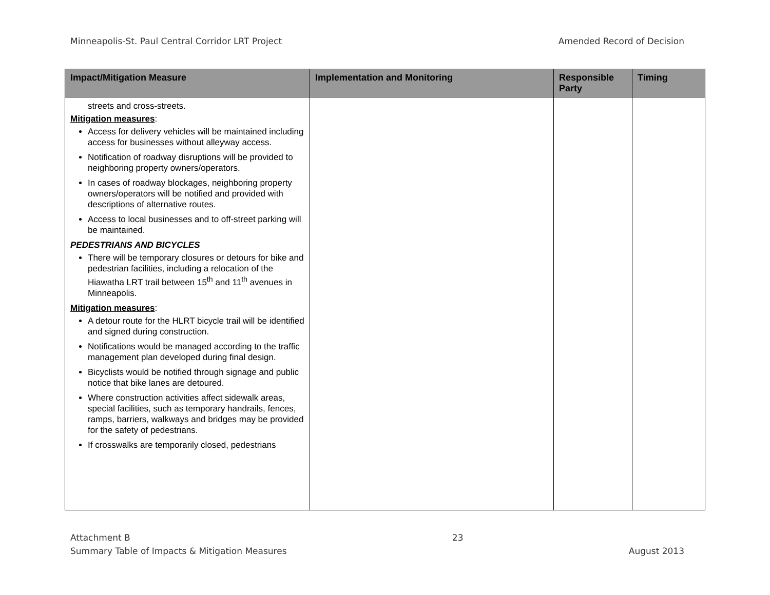Minneapolis-St. Paul Central Corridor LRT Project Amended Record of Decision
| Impact/Mitigation Measure | Implementation and Monitoring | Responsible Party | Timing |
| --- | --- | --- | --- |
| streets and cross-streets. Mitigation measures : Access for delivery vehicles will be maintained including access for businesses without alleyway access. Notification of roadway disruptions will be provided to neighboring property owners/operators. In cases of roadway blockages, neighboring property owners/operators will be notified and provided with descriptions of alternative routes. Access to local businesses and to off-street parking will be maintained. PEDESTRIANS AND BICYCLES There will be temporary closures or detours for bike and pedestrian facilities, including a relocation of the Hiawatha LRT trail between 15<sup>th</sup> and 11<sup>th</sup> avenues in Minneapolis. Mitigation measures : A detour route for the HLRT bicycle trail will be identified and signed during construction. Notifications would be managed according to the traffic management plan developed during final design. Bicyclists would be notified through signage and public notice that bike lanes are detoured. Where construction activities affect sidewalk areas, special facilities, such as temporary handrails, fences, ramps, barriers, walkways and bridges may be provided for the safety of pedestrians. If crosswalks are temporarily closed, pedestrians | | | |
Attachment B
Summary Table of Impacts & Mitigation Measures
23
August 2013